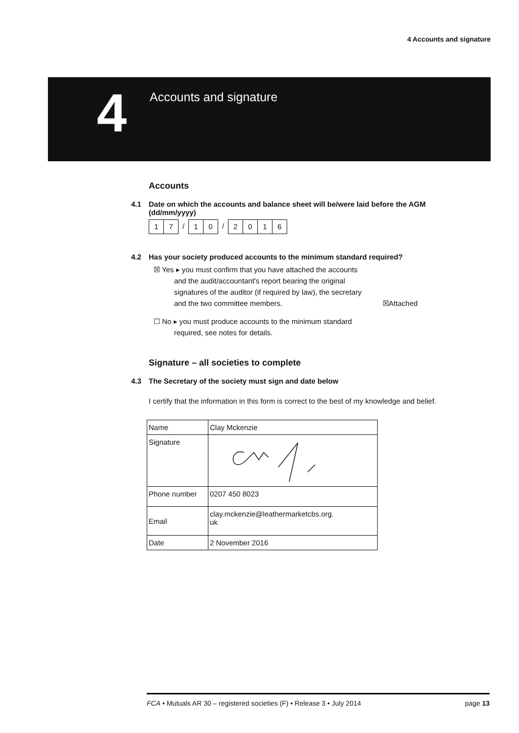4 Accounts and signature
4
Accounts and signature
Accounts
4.1 Date on which the accounts and balance sheet will be/were laid before the AGM
(dd/mm/yyyy)
1 7 / 1 0 / 2 0 1 6
4.2 Has your society produced accounts to the minimum standard required?
☒ Yes ▸ you must confirm that you have attached the accounts
and the audit/accountant's report bearing the original
signatures of the auditor (if required by law), the secretary
and the two committee members. ☒Attached
☐ No ▸ you must produce accounts to the minimum standard
required, see notes for details.
Signature – all societies to complete
4.3 The Secretary of the society must sign and date below
I certify that the information in this form is correct to the best of my knowledge and belief.
| Name | Clay Mckenzie |
| Signature | |
| Phone number | 0207 450 8023 |
| Email | clay.mckenzie@leathermarketcbs.org. uk |
| Date | 2 November 2016 |
FCA • Mutuals AR 30 – registered societies (F) • Release 3 • July 2014 page 13